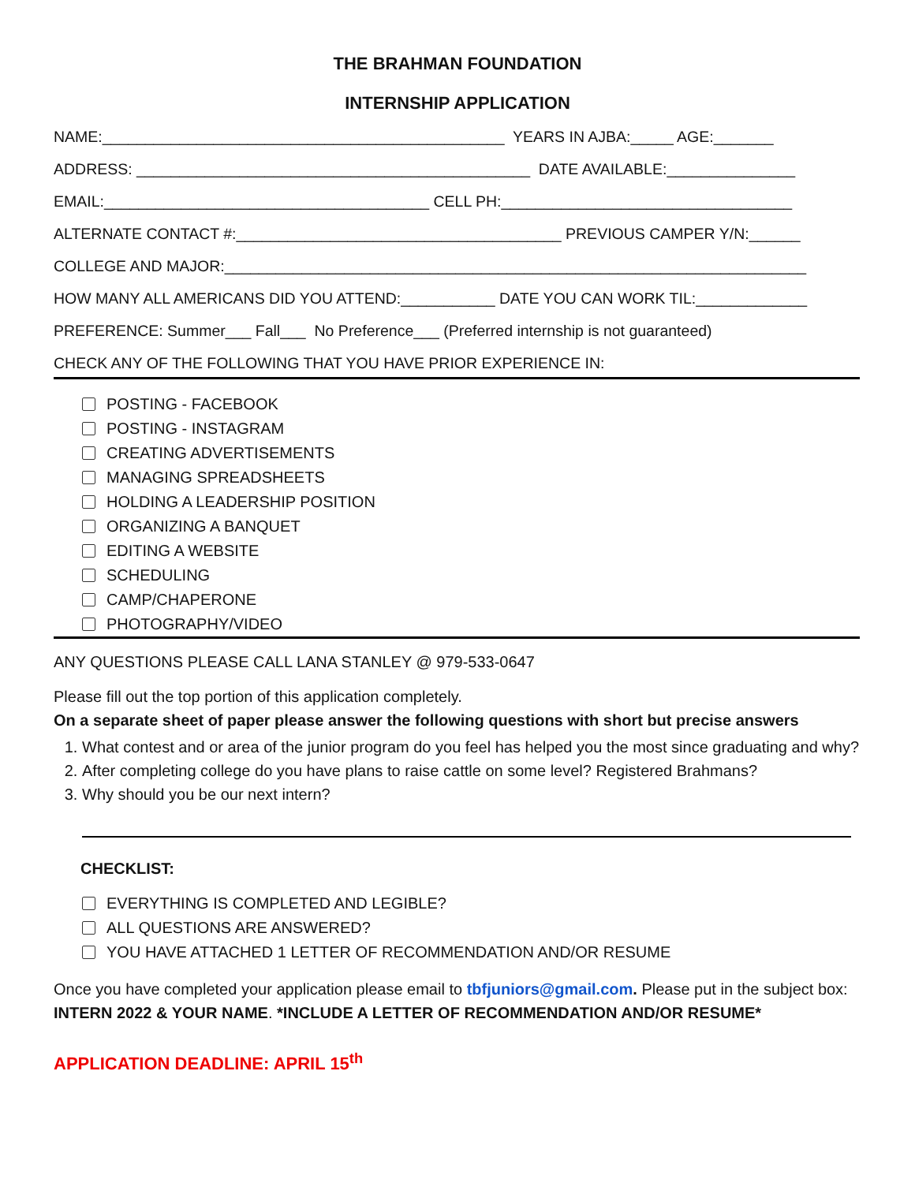THE BRAHMAN FOUNDATION
INTERNSHIP APPLICATION
NAME:_______________________________________________ YEARS IN AJBA:_____ AGE:_______
ADDRESS: ______________________________________________ DATE AVAILABLE:_______________
EMAIL:______________________________________ CELL PH:__________________________________
ALTERNATE CONTACT #:______________________________________ PREVIOUS CAMPER Y/N:______
COLLEGE AND MAJOR:____________________________________________________________________
HOW MANY ALL AMERICANS DID YOU ATTEND:___________ DATE YOU CAN WORK TIL:_____________
PREFERENCE: Summer___ Fall___ No Preference___ (Preferred internship is not guaranteed)
CHECK ANY OF THE FOLLOWING THAT YOU HAVE PRIOR EXPERIENCE IN:
POSTING - FACEBOOK
POSTING - INSTAGRAM
CREATING ADVERTISEMENTS
MANAGING SPREADSHEETS
HOLDING A LEADERSHIP POSITION
ORGANIZING A BANQUET
EDITING A WEBSITE
SCHEDULING
CAMP/CHAPERONE
PHOTOGRAPHY/VIDEO
ANY QUESTIONS PLEASE CALL LANA STANLEY @ 979-533-0647
Please fill out the top portion of this application completely.
On a separate sheet of paper please answer the following questions with short but precise answers
1. What contest and or area of the junior program do you feel has helped you the most since graduating and why?
2. After completing college do you have plans to raise cattle on some level? Registered Brahmans?
3. Why should you be our next intern?
CHECKLIST:
EVERYTHING IS COMPLETED AND LEGIBLE?
ALL QUESTIONS ARE ANSWERED?
YOU HAVE ATTACHED 1 LETTER OF RECOMMENDATION AND/OR RESUME
Once you have completed your application please email to tbfjuniors@gmail.com. Please put in the subject box: INTERN 2022 & YOUR NAME. *INCLUDE A LETTER OF RECOMMENDATION AND/OR RESUME*
APPLICATION DEADLINE: APRIL 15<sup>th</sup>